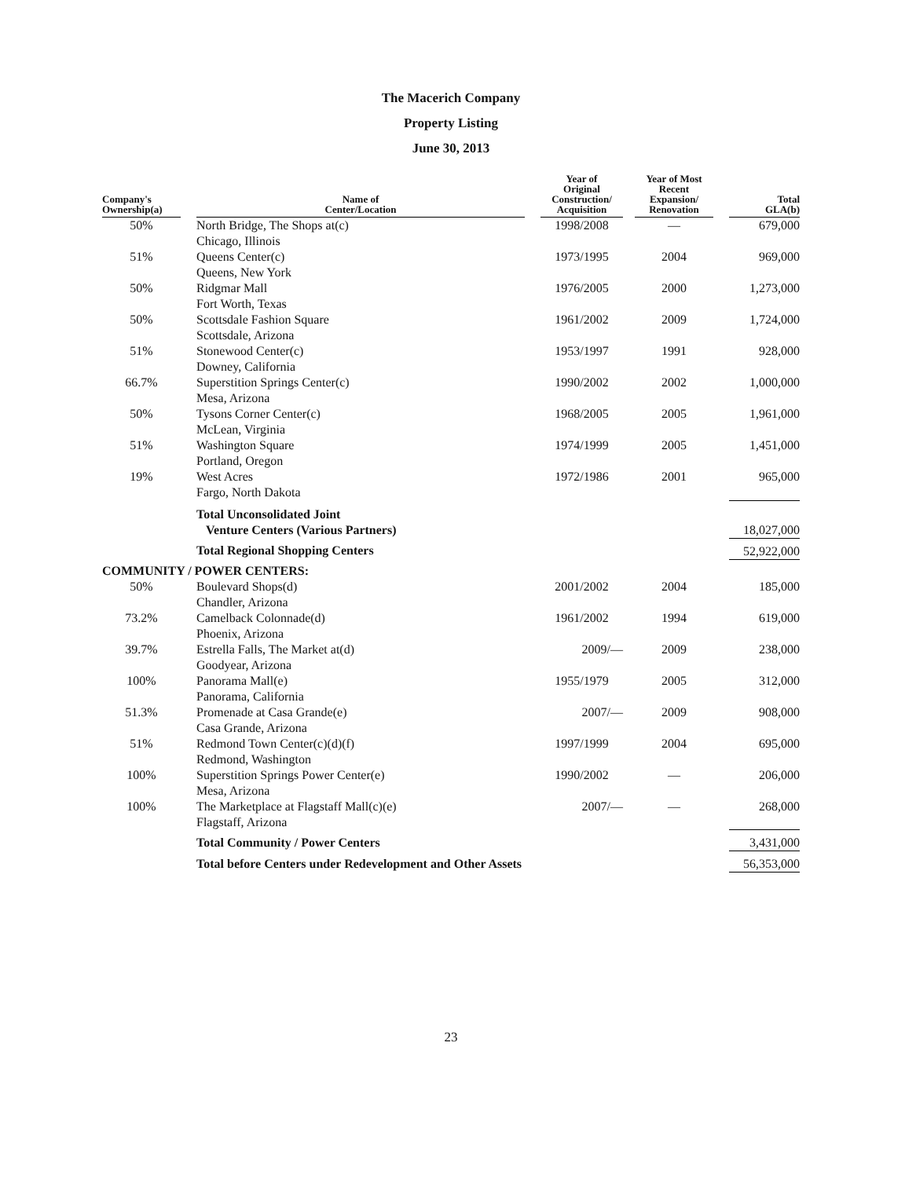The Macerich Company
Property Listing
June 30, 2013
| Company's Ownership(a) | | Name of Center/Location | | Year of Original Construction/ Acquisition | | Year of Most Recent Expansion/ Renovation | | Total GLA(b) |
| --- | --- | --- | --- | --- | --- | --- | --- | --- |
| 50% | | North Bridge, The Shops at(c) Chicago, Illinois | | 1998/2008 | | — | | 679,000 |
| 51% | | Queens Center(c) Queens, New York | | 1973/1995 | | 2004 | | 969,000 |
| 50% | | Ridgmar Mall Fort Worth, Texas | | 1976/2005 | | 2000 | | 1,273,000 |
| 50% | | Scottsdale Fashion Square Scottsdale, Arizona | | 1961/2002 | | 2009 | | 1,724,000 |
| 51% | | Stonewood Center(c) Downey, California | | 1953/1997 | | 1991 | | 928,000 |
| 66.7% | | Superstition Springs Center(c) Mesa, Arizona | | 1990/2002 | | 2002 | | 1,000,000 |
| 50% | | Tysons Corner Center(c) McLean, Virginia | | 1968/2005 | | 2005 | | 1,961,000 |
| 51% | | Washington Square Portland, Oregon | | 1974/1999 | | 2005 | | 1,451,000 |
| 19% | | West Acres Fargo, North Dakota | | 1972/1986 | | 2001 | | 965,000 |
| | | Total Unconsolidated Joint Venture Centers (Various Partners) | | | | | | 18,027,000 |
| | | Total Regional Shopping Centers | | | | | | 52,922,000 |
| COMMUNITY / POWER CENTERS: | | | | | | | | |
| 50% | | Boulevard Shops(d) Chandler, Arizona | | 2001/2002 | | 2004 | | 185,000 |
| 73.2% | | Camelback Colonnade(d) Phoenix, Arizona | | 1961/2002 | | 1994 | | 619,000 |
| 39.7% | | Estrella Falls, The Market at(d) Goodyear, Arizona | | 2009/— | | 2009 | | 238,000 |
| 100% | | Panorama Mall(e) Panorama, California | | 1955/1979 | | 2005 | | 312,000 |
| 51.3% | | Promenade at Casa Grande(e) Casa Grande, Arizona | | 2007/— | | 2009 | | 908,000 |
| 51% | | Redmond Town Center(c)(d)(f) Redmond, Washington | | 1997/1999 | | 2004 | | 695,000 |
| 100% | | Superstition Springs Power Center(e) Mesa, Arizona | | 1990/2002 | | — | | 206,000 |
| 100% | | The Marketplace at Flagstaff Mall(c)(e) Flagstaff, Arizona | | 2007/— | | — | | 268,000 |
| | | Total Community / Power Centers | | | | | | 3,431,000 |
| | | Total before Centers under Redevelopment and Other Assets | | | | | | 56,353,000 |
23